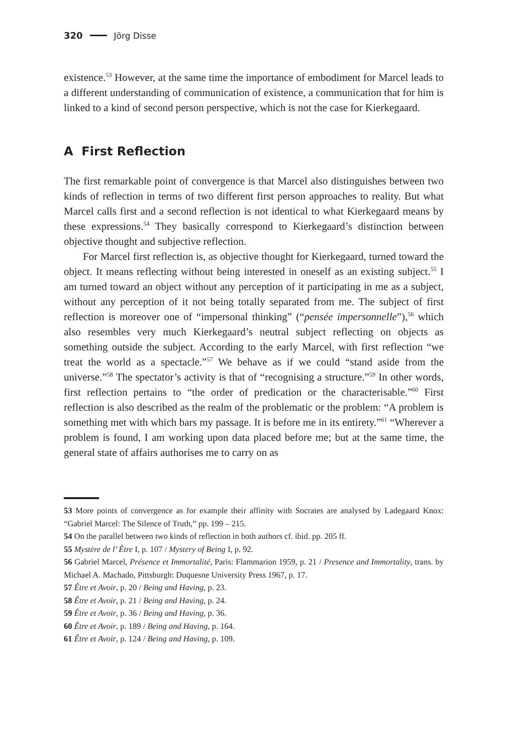320 Jörg Disse
existence.<sup>53</sup> However, at the same time the importance of embodiment for Marcel leads to a different understanding of communication of existence, a communication that for him is linked to a kind of second person perspective, which is not the case for Kierkegaard.
A First Reflection
The first remarkable point of convergence is that Marcel also distinguishes between two kinds of reflection in terms of two different first person approaches to reality. But what Marcel calls first and a second reflection is not identical to what Kierkegaard means by these expressions.<sup>54</sup> They basically correspond to Kierkegaard’s distinction between objective thought and subjective reflection.
For Marcel first reflection is, as objective thought for Kierkegaard, turned toward the object. It means reflecting without being interested in oneself as an existing subject.<sup>55</sup> I am turned toward an object without any perception of it participating in me as a subject, without any perception of it not being totally separated from me. The subject of first reflection is moreover one of “impersonal thinking” (“pensée impersonnelle”),<sup>56</sup> which also resembles very much Kierkegaard’s neutral subject reflecting on objects as something outside the subject. According to the early Marcel, with first reflection “we treat the world as a spectacle.”<sup>57</sup> We behave as if we could “stand aside from the universe.”<sup>58</sup> The spectator’s activity is that of “recognising a structure.”<sup>59</sup> In other words, first reflection pertains to “the order of predication or the characterisable.”<sup>60</sup> First reflection is also described as the realm of the problematic or the problem: “A problem is something met with which bars my passage. It is before me in its entirety.”<sup>61</sup> “Wherever a problem is found, I am working upon data placed before me; but at the same time, the general state of affairs authorises me to carry on as
53 More points of convergence as for example their affinity with Socrates are analysed by Ladegaard Knox: “Gabriel Marcel: The Silence of Truth,” pp. 199 – 215.
54 On the parallel between two kinds of reflection in both authors cf. ibid. pp. 205 ff.
55 Mystère de l’ Être I, p. 107 / Mystery of Being I, p. 92.
56 Gabriel Marcel, Présence et Immortalité, Paris: Flammarion 1959, p. 21 / Presence and Immortality, trans. by Michael A. Machado, Pittsburgh: Duquesne University Press 1967, p. 17.
57 Être et Avoir, p. 20 / Being and Having, p. 23.
58 Être et Avoir, p. 21 / Being and Having, p. 24.
59 Être et Avoir, p. 36 / Being and Having, p. 36.
60 Être et Avoir, p. 189 / Being and Having, p. 164.
61 Être et Avoir, p. 124 / Being and Having, p. 109.